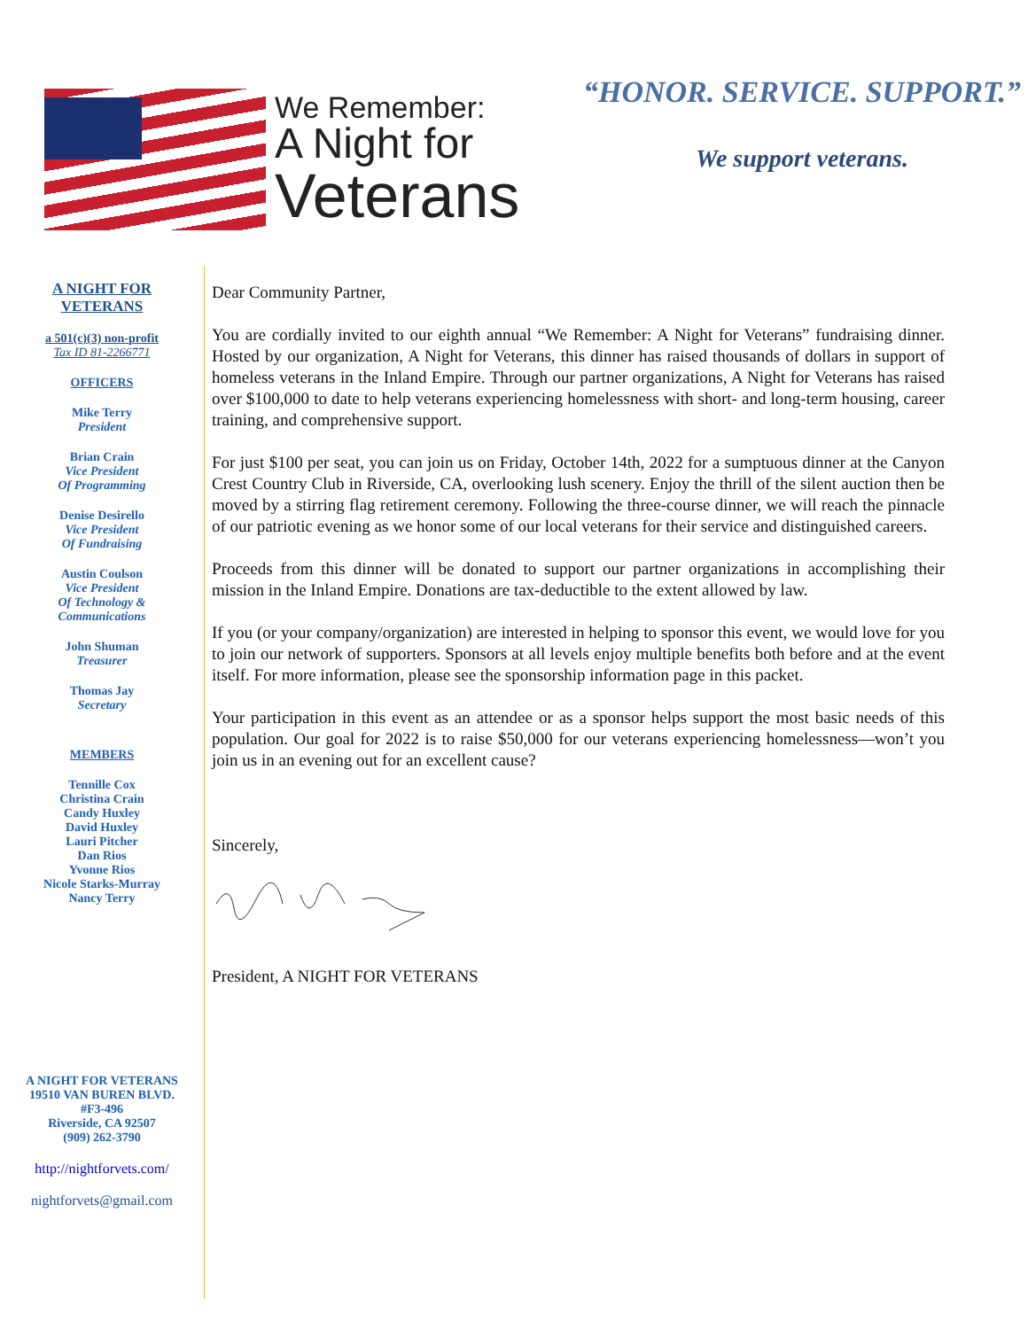We Remember:
A Night for
Veterans
“HONOR. SERVICE. SUPPORT.”
We support veterans.
A NIGHT FOR
VETERANS
a 501(c)(3) non-profit
Tax ID 81-2266771
OFFICERS
Mike Terry
President
Brian Crain
Vice President
Of Programming
Denise Desirello
Vice President
Of Fundraising
Austin Coulson
Vice President
Of Technology &
Communications
John Shuman
Treasurer
Thomas Jay
Secretary
MEMBERS
Tennille Cox
Christina Crain
Candy Huxley
David Huxley
Lauri Pitcher
Dan Rios
Yvonne Rios
Nicole Starks-Murray
Nancy Terry
A NIGHT FOR VETERANS
19510 VAN BUREN BLVD.
#F3-496
Riverside, CA 92507
(909) 262-3790
http://nightforvets.com/
nightforvets@gmail.com
Dear Community Partner,
You are cordially invited to our eighth annual “We Remember: A Night for Veterans” fundraising dinner. Hosted by our organization, A Night for Veterans, this dinner has raised thousands of dollars in support of homeless veterans in the Inland Empire. Through our partner organizations, A Night for Veterans has raised over $100,000 to date to help veterans experiencing homelessness with short- and long-term housing, career training, and comprehensive support.
For just $100 per seat, you can join us on Friday, October 14th, 2022 for a sumptuous dinner at the Canyon Crest Country Club in Riverside, CA, overlooking lush scenery. Enjoy the thrill of the silent auction then be moved by a stirring flag retirement ceremony. Following the three-course dinner, we will reach the pinnacle of our patriotic evening as we honor some of our local veterans for their service and distinguished careers.
Proceeds from this dinner will be donated to support our partner organizations in accomplishing their mission in the Inland Empire. Donations are tax-deductible to the extent allowed by law.
If you (or your company/organization) are interested in helping to sponsor this event, we would love for you to join our network of supporters. Sponsors at all levels enjoy multiple benefits both before and at the event itself. For more information, please see the sponsorship information page in this packet.
Your participation in this event as an attendee or as a sponsor helps support the most basic needs of this population. Our goal for 2022 is to raise $50,000 for our veterans experiencing homelessness—won’t you join us in an evening out for an excellent cause?
Sincerely,
President, A NIGHT FOR VETERANS